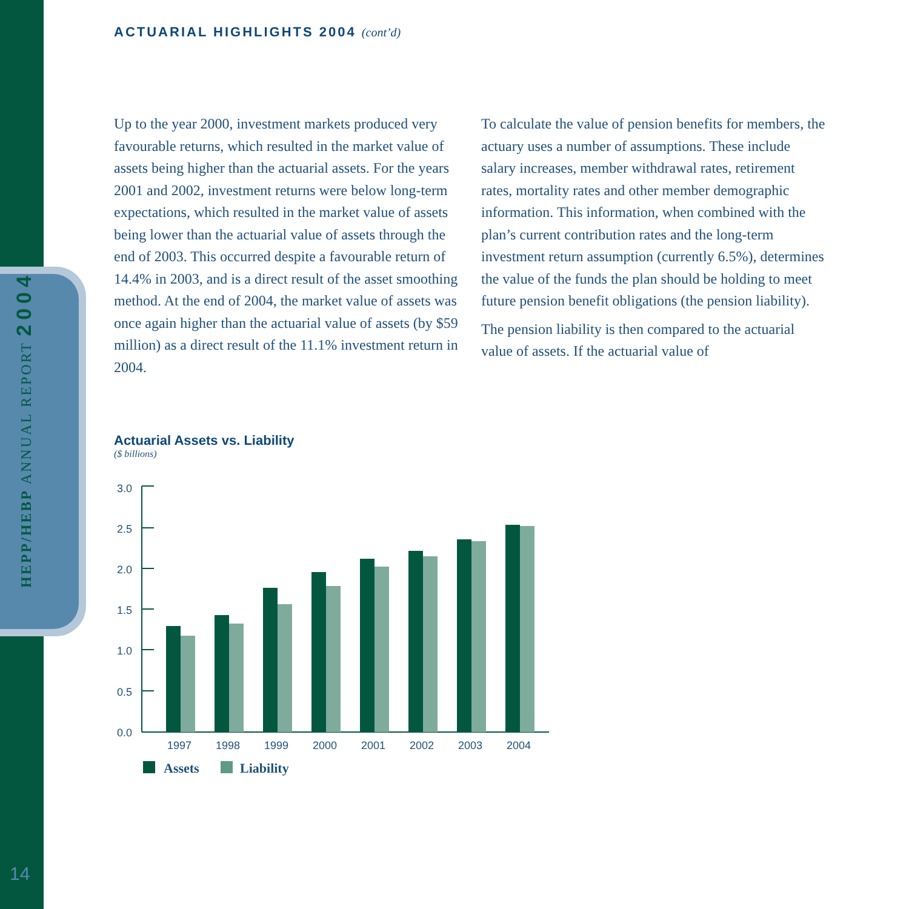HEPP/HEBP ANNUAL REPORT 2004
14
ACTUARIAL HIGHLIGHTS 2004 (cont’d)
Up to the year 2000, investment markets produced very favourable returns, which resulted in the market value of assets being higher than the actuarial assets. For the years 2001 and 2002, investment returns were below long-term expectations, which resulted in the market value of assets being lower than the actuarial value of assets through the end of 2003. This occurred despite a favourable return of 14.4% in 2003, and is a direct result of the asset smoothing method. At the end of 2004, the market value of assets was once again higher than the actuarial value of assets (by $59 million) as a direct result of the 11.1% investment return in 2004.
To calculate the value of pension benefits for members, the actuary uses a number of assumptions. These include salary increases, member withdrawal rates, retirement rates, mortality rates and other member demographic information. This information, when combined with the plan’s current contribution rates and the long-term investment return assumption (currently 6.5%), determines the value of the funds the plan should be holding to meet future pension benefit obligations (the pension liability).
The pension liability is then compared to the actuarial value of assets. If the actuarial value of
Actuarial Assets vs. Liability
($ billions)
3.0
2.5
2.0
1.5
1.0
0.5
0.0
1997
1998
1999
2000
2001
2002
2003
2004
Assets
Liability